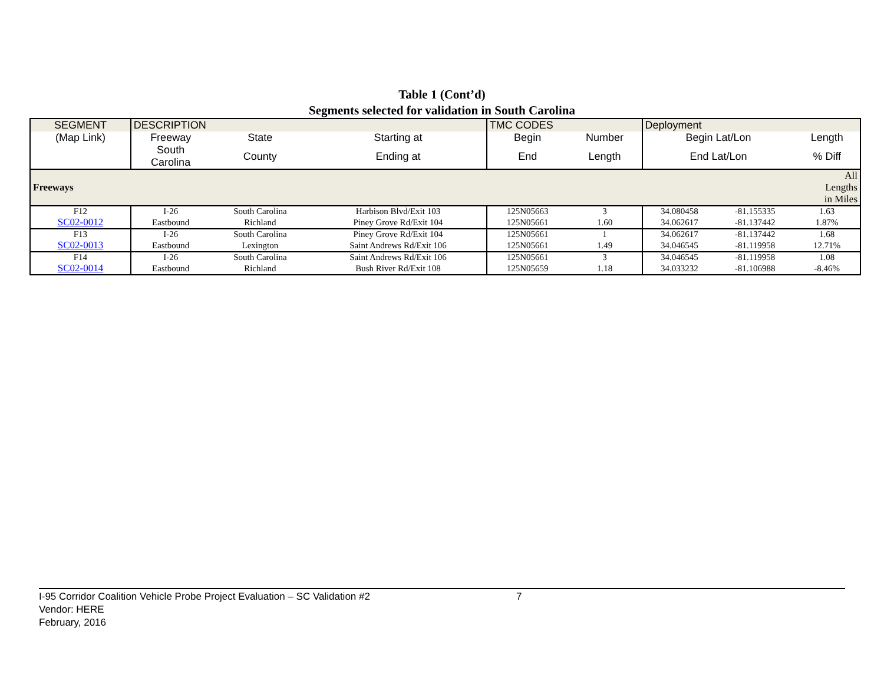Table 1 (Cont’d)
Segments selected for validation in South Carolina
| SEGMENT | DESCRIPTION | | | TMC CODES | | Deployment | | |
| (Map Link) | Freeway | State | Starting at | Begin | Number | Begin Lat/Lon | | Length |
| | South Carolina | County | Ending at | End | Length | End Lat/Lon | | % Diff |
| Freeways | | | | | | | | All Lengths in Miles |
| F12 | I-26 | South Carolina | Harbison Blvd/Exit 103 | 125N05663 | 3 | 34.080458 | -81.155335 | 1.63 |
| SC02-0012 | Eastbound | Richland | Piney Grove Rd/Exit 104 | 125N05661 | 1.60 | 34.062617 | -81.137442 | 1.87% |
| F13 | I-26 | South Carolina | Piney Grove Rd/Exit 104 | 125N05661 | 1 | 34.062617 | -81.137442 | 1.68 |
| SC02-0013 | Eastbound | Lexington | Saint Andrews Rd/Exit 106 | 125N05661 | 1.49 | 34.046545 | -81.119958 | 12.71% |
| F14 | I-26 | South Carolina | Saint Andrews Rd/Exit 106 | 125N05661 | 3 | 34.046545 | -81.119958 | 1.08 |
| SC02-0014 | Eastbound | Richland | Bush River Rd/Exit 108 | 125N05659 | 1.18 | 34.033232 | -81.106988 | -8.46% |
I-95 Corridor Coalition Vehicle Probe Project Evaluation – SC Validation #2 7
Vendor: HERE
February, 2016